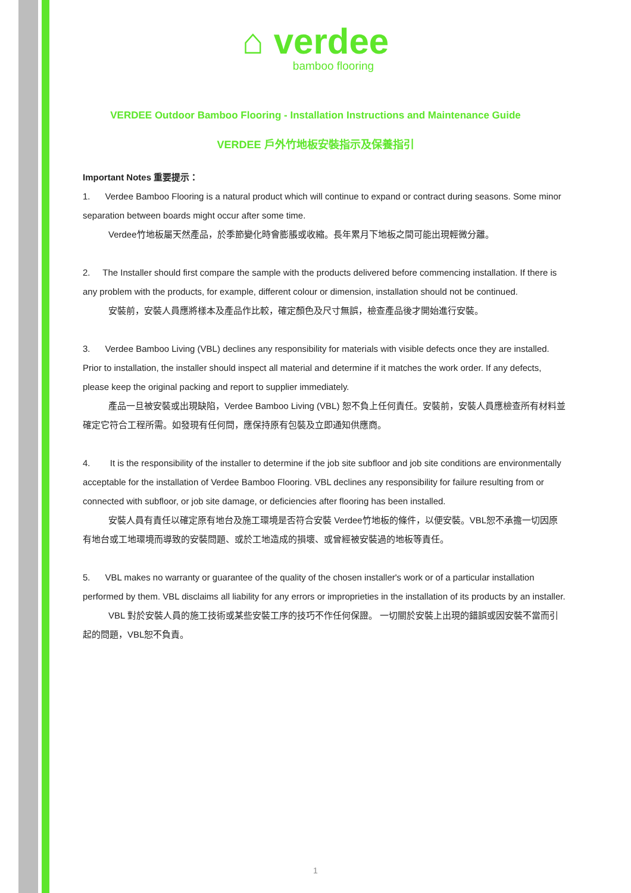⌂ verdee
bamboo flooring
VERDEE Outdoor Bamboo Flooring - Installation Instructions and Maintenance Guide
VERDEE 戶外竹地板安裝指示及保養指引
Important Notes 重要提示：
1. Verdee Bamboo Flooring is a natural product which will continue to expand or contract during seasons. Some minor separation between boards might occur after some time.
Verdee竹地板屬天然產品，於季節變化時會膨脹或收縮。長年累月下地板之間可能出現輕微分離。
2. The Installer should first compare the sample with the products delivered before commencing installation. If there is any problem with the products, for example, different colour or dimension, installation should not be continued.
安裝前，安裝人員應將樣本及產品作比較，確定顏色及尺寸無誤，檢查產品後才開始進行安裝。
3. Verdee Bamboo Living (VBL) declines any responsibility for materials with visible defects once they are installed. Prior to installation, the installer should inspect all material and determine if it matches the work order. If any defects, please keep the original packing and report to supplier immediately.
產品一旦被安裝或出現缺陷，Verdee Bamboo Living (VBL) 恕不負上任何責任。安裝前，安裝人員應檢查所有材料並確定它符合工程所需。如發現有任何問，應保持原有包裝及立即通知供應商。
4. It is the responsibility of the installer to determine if the job site subfloor and job site conditions are environmentally acceptable for the installation of Verdee Bamboo Flooring. VBL declines any responsibility for failure resulting from or connected with subfloor, or job site damage, or deficiencies after flooring has been installed.
安裝人員有責任以確定原有地台及施工環境是否符合安裝 Verdee竹地板的條件，以便安裝。VBL恕不承擔一切因原有地台或工地環境而導致的安裝問題、或於工地造成的損壞、或曾經被安裝過的地板等責任。
5. VBL makes no warranty or guarantee of the quality of the chosen installer's work or of a particular installation performed by them. VBL disclaims all liability for any errors or improprieties in the installation of its products by an installer.
VBL 對於安裝人員的施工技術或某些安裝工序的技巧不作任何保證。 一切關於安裝上出現的錯誤或因安裝不當而引起的問題，VBL恕不負責。
1